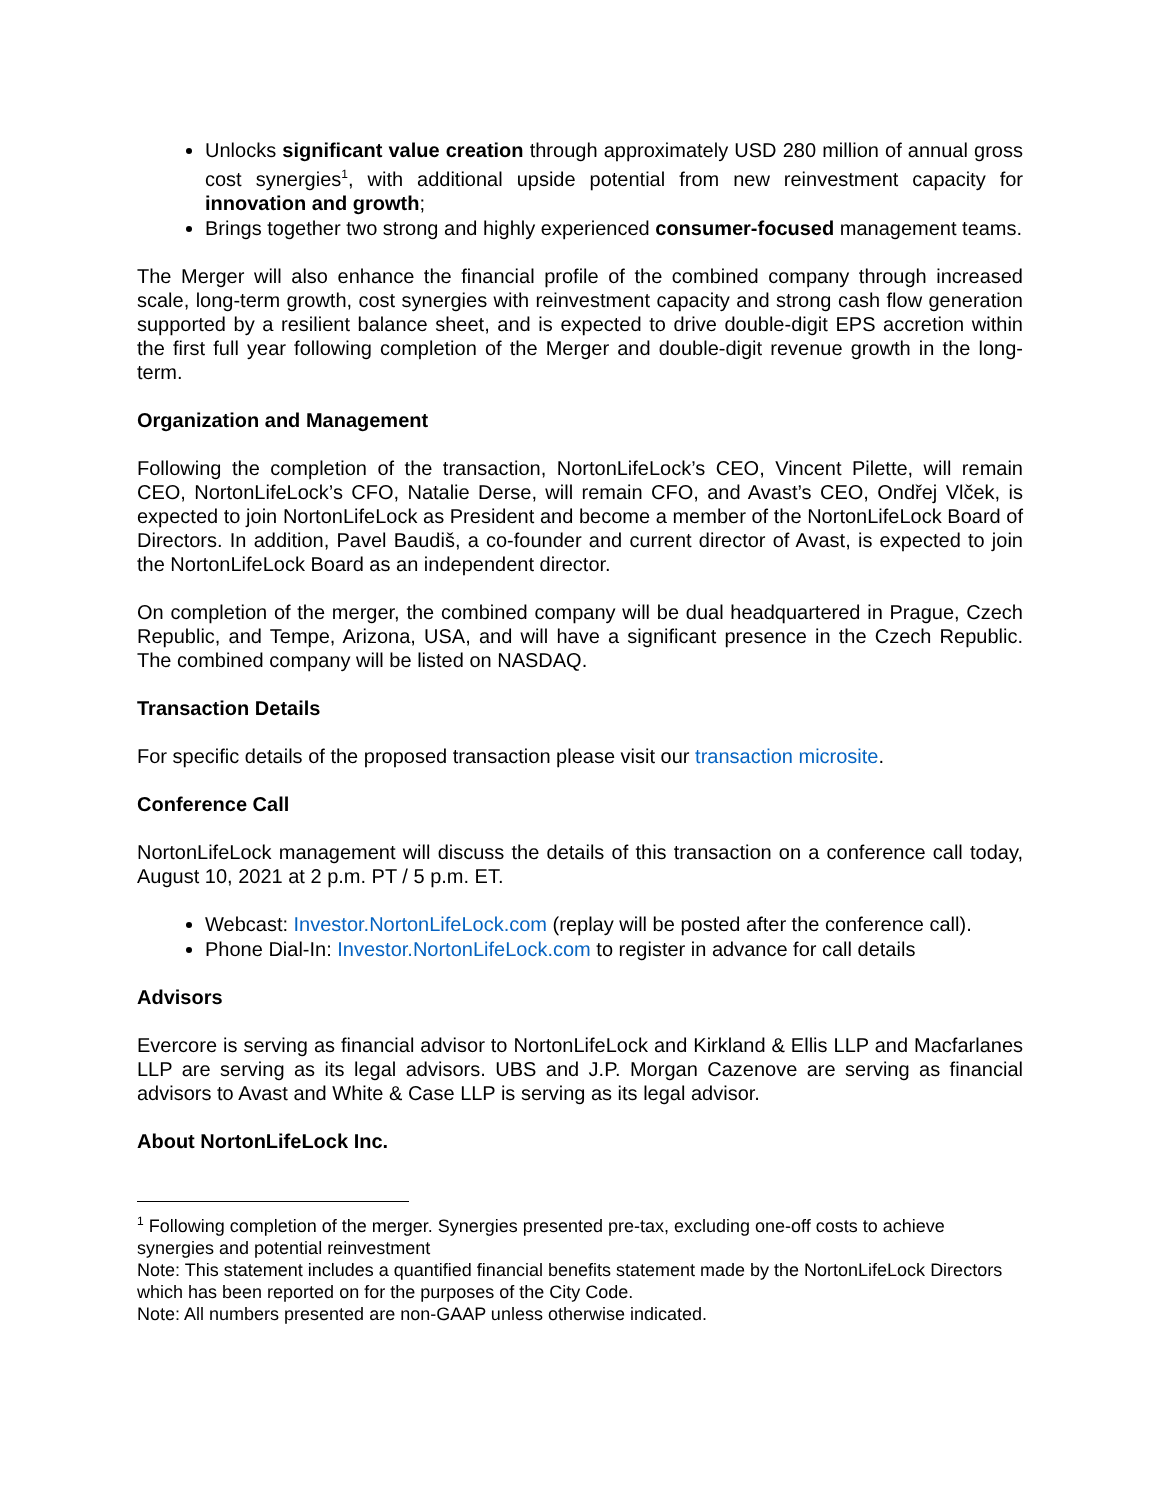Unlocks significant value creation through approximately USD 280 million of annual gross cost synergies<sup>1</sup>, with additional upside potential from new reinvestment capacity for innovation and growth;
Brings together two strong and highly experienced consumer-focused management teams.
The Merger will also enhance the financial profile of the combined company through increased scale, long-term growth, cost synergies with reinvestment capacity and strong cash flow generation supported by a resilient balance sheet, and is expected to drive double-digit EPS accretion within the first full year following completion of the Merger and double-digit revenue growth in the long-term.
Organization and Management
Following the completion of the transaction, NortonLifeLock’s CEO, Vincent Pilette, will remain CEO, NortonLifeLock’s CFO, Natalie Derse, will remain CFO, and Avast’s CEO, Ondřej Vlček, is expected to join NortonLifeLock as President and become a member of the NortonLifeLock Board of Directors. In addition, Pavel Baudiš, a co-founder and current director of Avast, is expected to join the NortonLifeLock Board as an independent director.
On completion of the merger, the combined company will be dual headquartered in Prague, Czech Republic, and Tempe, Arizona, USA, and will have a significant presence in the Czech Republic. The combined company will be listed on NASDAQ.
Transaction Details
For specific details of the proposed transaction please visit our transaction microsite.
Conference Call
NortonLifeLock management will discuss the details of this transaction on a conference call today, August 10, 2021 at 2 p.m. PT / 5 p.m. ET.
Webcast: Investor.NortonLifeLock.com (replay will be posted after the conference call).
Phone Dial-In: Investor.NortonLifeLock.com to register in advance for call details
Advisors
Evercore is serving as financial advisor to NortonLifeLock and Kirkland & Ellis LLP and Macfarlanes LLP are serving as its legal advisors. UBS and J.P. Morgan Cazenove are serving as financial advisors to Avast and White & Case LLP is serving as its legal advisor.
About NortonLifeLock Inc.
<sup>1</sup> Following completion of the merger. Synergies presented pre-tax, excluding one-off costs to achieve synergies and potential reinvestment
Note: This statement includes a quantified financial benefits statement made by the NortonLifeLock Directors which has been reported on for the purposes of the City Code.
Note: All numbers presented are non-GAAP unless otherwise indicated.